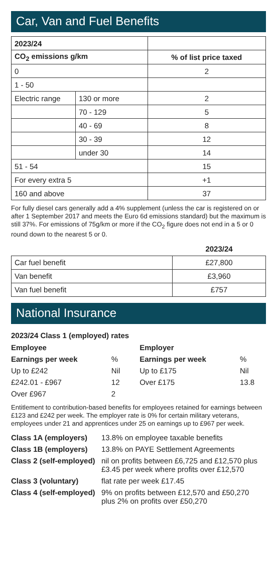Car, Van and Fuel Benefits
| 2023/24 | | |
| --- | --- | --- |
| CO<sub>2</sub> emissions g/km | | % of list price taxed |
| 0 | | 2 |
| 1 - 50 | | |
| Electric range | 130 or more | 2 |
| | 70 - 129 | 5 |
| | 40 - 69 | 8 |
| | 30 - 39 | 12 |
| | under 30 | 14 |
| 51 - 54 | | 15 |
| For every extra 5 | | +1 |
| 160 and above | | 37 |
For fully diesel cars generally add a 4% supplement (unless the car is registered on or after 1 September 2017 and meets the Euro 6d emissions standard) but the maximum is still 37%. For emissions of 75g/km or more if the CO<sub>2</sub> figure does not end in a 5 or 0 round down to the nearest 5 or 0.
| | 2023/24 |
| --- | --- |
| Car fuel benefit | £27,800 |
| Van benefit | £3,960 |
| Van fuel benefit | £757 |
National Insurance
2023/24 Class 1 (employed) rates
| Employee | | | Employer | |
| Earnings per week | % | | Earnings per week | % |
| Up to £242 | Nil | | Up to £175 | Nil |
| £242.01 - £967 | 12 | | Over £175 | 13.8 |
| Over £967 | 2 | | | |
Entitlement to contribution-based benefits for employees retained for earnings between £123 and £242 per week. The employer rate is 0% for certain military veterans, employees under 21 and apprentices under 25 on earnings up to £967 per week.
| Class 1A (employers) | 13.8% on employee taxable benefits |
| Class 1B (employers) | 13.8% on PAYE Settlement Agreements |
| Class 2 (self-employed) | nil on profits between £6,725 and £12,570 plus £3.45 per week where profits over £12,570 |
| Class 3 (voluntary) | flat rate per week £17.45 |
| Class 4 (self-employed) | 9% on profits between £12,570 and £50,270 plus 2% on profits over £50,270 |